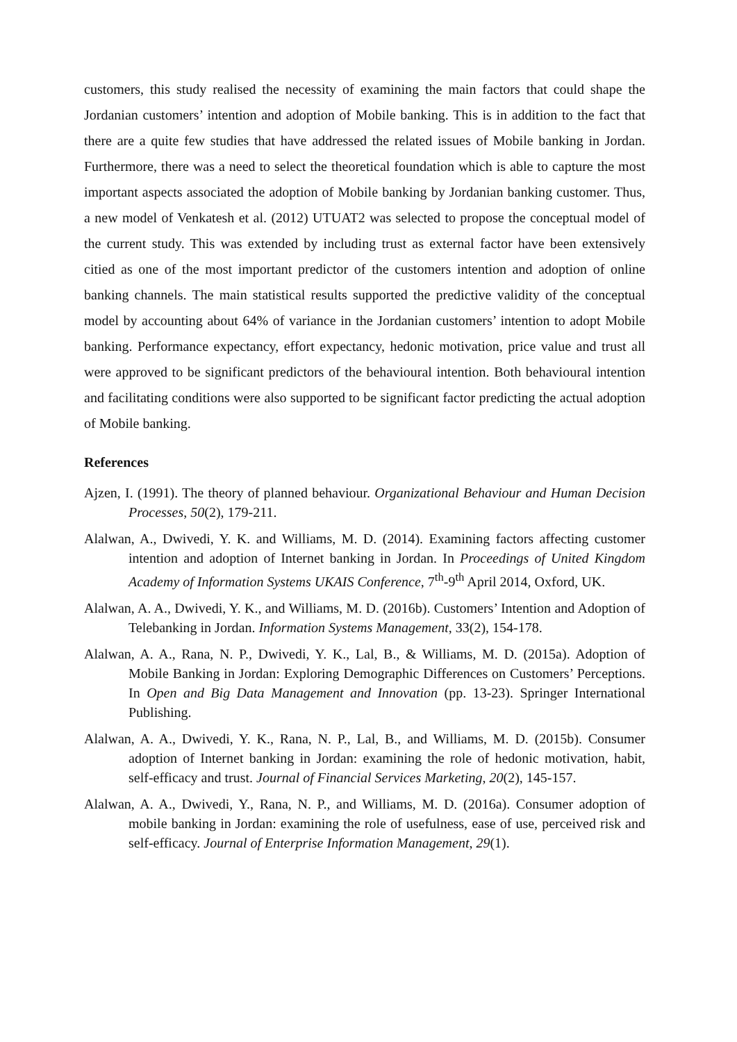customers, this study realised the necessity of examining the main factors that could shape the Jordanian customers’ intention and adoption of Mobile banking. This is in addition to the fact that there are a quite few studies that have addressed the related issues of Mobile banking in Jordan. Furthermore, there was a need to select the theoretical foundation which is able to capture the most important aspects associated the adoption of Mobile banking by Jordanian banking customer. Thus, a new model of Venkatesh et al. (2012) UTUAT2 was selected to propose the conceptual model of the current study. This was extended by including trust as external factor have been extensively citied as one of the most important predictor of the customers intention and adoption of online banking channels. The main statistical results supported the predictive validity of the conceptual model by accounting about 64% of variance in the Jordanian customers’ intention to adopt Mobile banking. Performance expectancy, effort expectancy, hedonic motivation, price value and trust all were approved to be significant predictors of the behavioural intention. Both behavioural intention and facilitating conditions were also supported to be significant factor predicting the actual adoption of Mobile banking.
References
Ajzen, I. (1991). The theory of planned behaviour. Organizational Behaviour and Human Decision Processes, 50(2), 179-211.
Alalwan, A., Dwivedi, Y. K. and Williams, M. D. (2014). Examining factors affecting customer intention and adoption of Internet banking in Jordan. In Proceedings of United Kingdom Academy of Information Systems UKAIS Conference, 7<sup>th</sup>-9<sup>th</sup> April 2014, Oxford, UK.
Alalwan, A. A., Dwivedi, Y. K., and Williams, M. D. (2016b). Customers’ Intention and Adoption of Telebanking in Jordan. Information Systems Management, 33(2), 154-178.
Alalwan, A. A., Rana, N. P., Dwivedi, Y. K., Lal, B., & Williams, M. D. (2015a). Adoption of Mobile Banking in Jordan: Exploring Demographic Differences on Customers’ Perceptions. In Open and Big Data Management and Innovation (pp. 13-23). Springer International Publishing.
Alalwan, A. A., Dwivedi, Y. K., Rana, N. P., Lal, B., and Williams, M. D. (2015b). Consumer adoption of Internet banking in Jordan: examining the role of hedonic motivation, habit, self-efficacy and trust. Journal of Financial Services Marketing, 20(2), 145-157.
Alalwan, A. A., Dwivedi, Y., Rana, N. P., and Williams, M. D. (2016a). Consumer adoption of mobile banking in Jordan: examining the role of usefulness, ease of use, perceived risk and self-efficacy. Journal of Enterprise Information Management, 29(1).